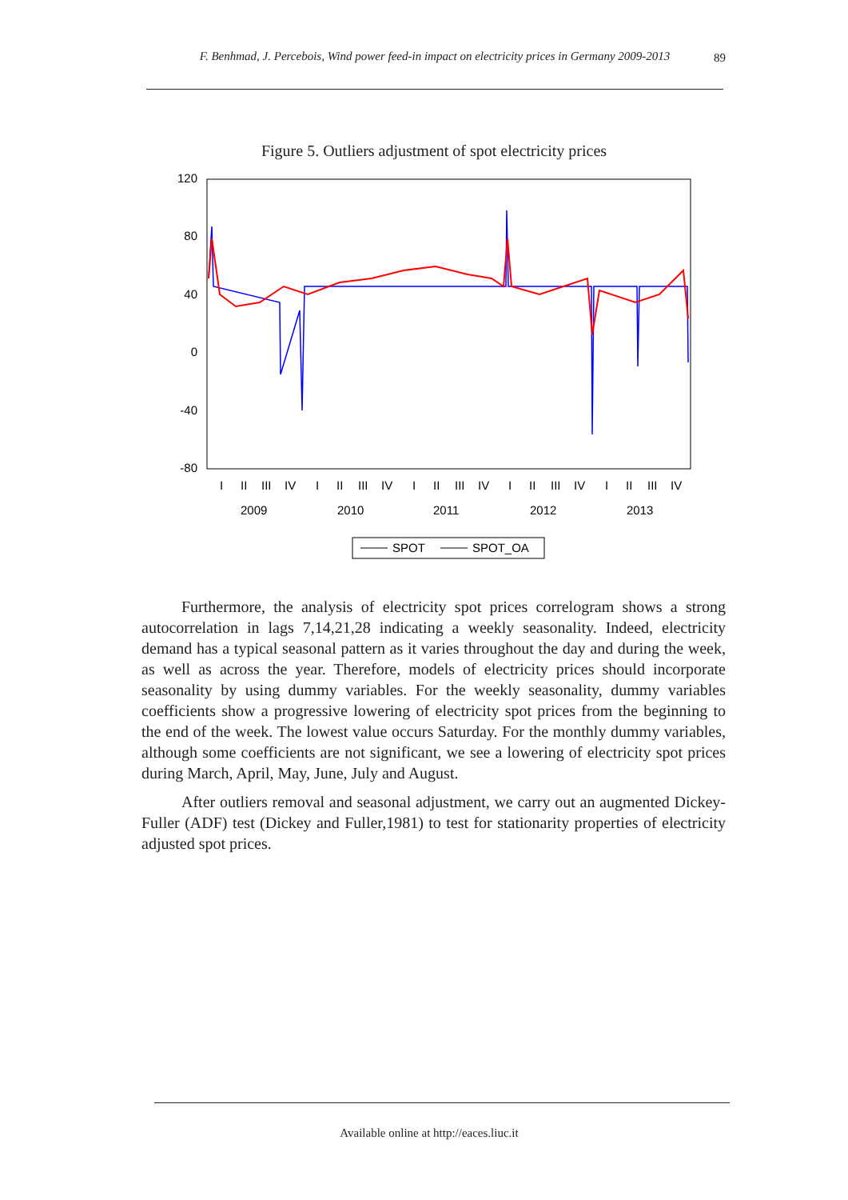F. Benhmad, J. Percebois, Wind power feed-in impact on electricity prices in Germany 2009-2013
89
Figure 5. Outliers adjustment of spot electricity prices
120
80
40
0
-40
-80
I
II
III
IV
I
II
III
IV
I
II
III
IV
I
II
III
IV
I
II
III
IV
2009
2010
2011
2012
2013
SPOT
SPOT_OA
Furthermore, the analysis of electricity spot prices correlogram shows a strong autocorrelation in lags 7,14,21,28 indicating a weekly seasonality. Indeed, electricity demand has a typical seasonal pattern as it varies throughout the day and during the week, as well as across the year. Therefore, models of electricity prices should incorporate seasonality by using dummy variables. For the weekly seasonality, dummy variables coefficients show a progressive lowering of electricity spot prices from the beginning to the end of the week. The lowest value occurs Saturday. For the monthly dummy variables, although some coefficients are not significant, we see a lowering of electricity spot prices during March, April, May, June, July and August.
After outliers removal and seasonal adjustment, we carry out an augmented Dickey-Fuller (ADF) test (Dickey and Fuller,1981) to test for stationarity properties of electricity adjusted spot prices.
Available online at http://eaces.liuc.it